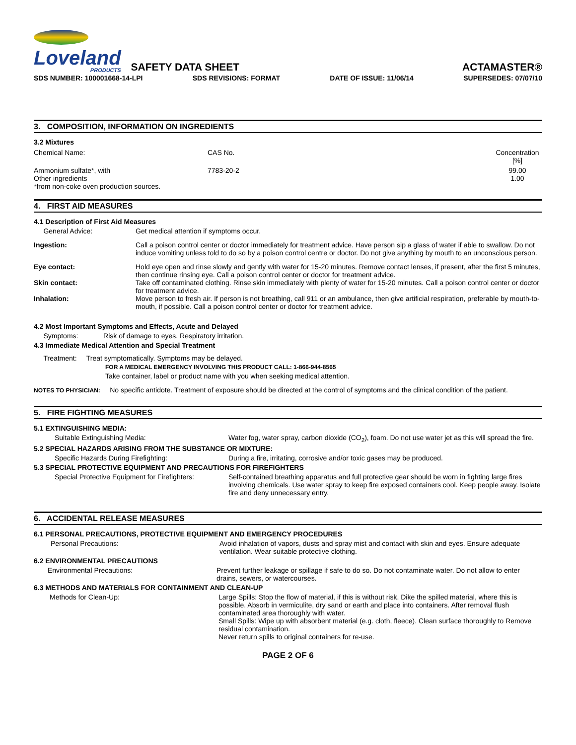Loveland
PRODUCTS
SAFETY DATA SHEET
ACTAMASTER®
SDS NUMBER: 100001668-14-LPI SDS REVISIONS: FORMAT DATE OF ISSUE: 11/06/14 SUPERSEDES: 07/07/10
3. COMPOSITION, INFORMATION ON INGREDIENTS
3.2 Mixtures
| Chemical Name: | CAS No. | Concentration [%] |
| Ammonium sulfate*, with Other ingredients *from non-coke oven production sources. | 7783-20-2 | 99.00 1.00 |
4. FIRST AID MEASURES
4.1 Description of First Aid Measures
General Advice: Get medical attention if symptoms occur.
Ingestion: Call a poison control center or doctor immediately for treatment advice. Have person sip a glass of water if able to swallow. Do not induce vomiting unless told to do so by a poison control centre or doctor. Do not give anything by mouth to an unconscious person.
Eye contact: Hold eye open and rinse slowly and gently with water for 15-20 minutes. Remove contact lenses, if present, after the first 5 minutes, then continue rinsing eye. Call a poison control center or doctor for treatment advice.
Skin contact: Take off contaminated clothing. Rinse skin immediately with plenty of water for 15-20 minutes. Call a poison control center or doctor for treatment advice.
Inhalation: Move person to fresh air. If person is not breathing, call 911 or an ambulance, then give artificial respiration, preferable by mouth-to-mouth, if possible. Call a poison control center or doctor for treatment advice.
4.2 Most Important Symptoms and Effects, Acute and Delayed
Symptoms: Risk of damage to eyes. Respiratory irritation.
4.3 Immediate Medical Attention and Special Treatment
Treatment: Treat symptomatically. Symptoms may be delayed.
FOR A MEDICAL EMERGENCY INVOLVING THIS PRODUCT CALL: 1-866-944-8565
Take container, label or product name with you when seeking medical attention.
NOTES TO PHYSICIAN: No specific antidote. Treatment of exposure should be directed at the control of symptoms and the clinical condition of the patient.
5. FIRE FIGHTING MEASURES
5.1 EXTINGUISHING MEDIA:
Suitable Extinguishing Media: Water fog, water spray, carbon dioxide (CO<sub>2</sub>), foam. Do not use water jet as this will spread the fire.
5.2 SPECIAL HAZARDS ARISING FROM THE SUBSTANCE OR MIXTURE:
Specific Hazards During Firefighting:
During a fire, irritating, corrosive and/or toxic gases may be produced.
5.3 SPECIAL PROTECTIVE EQUIPMENT AND PRECAUTIONS FOR FIREFIGHTERS
Special Protective Equipment for Firefighters:
Self-contained breathing apparatus and full protective gear should be worn in fighting large fires involving chemicals. Use water spray to keep fire exposed containers cool. Keep people away. Isolate fire and deny unnecessary entry.
6. ACCIDENTAL RELEASE MEASURES
6.1 PERSONAL PRECAUTIONS, PROTECTIVE EQUIPMENT AND EMERGENCY PROCEDURES
Personal Precautions: Avoid inhalation of vapors, dusts and spray mist and contact with skin and eyes. Ensure adequate ventilation. Wear suitable protective clothing.
6.2 ENVIRONMENTAL PRECAUTIONS
Environmental Precautions: Prevent further leakage or spillage if safe to do so. Do not contaminate water. Do not allow to enter drains, sewers, or watercourses.
6.3 METHODS AND MATERIALS FOR CONTAINMENT AND CLEAN-UP
Methods for Clean-Up: Large Spills: Stop the flow of material, if this is without risk. Dike the spilled material, where this is possible. Absorb in vermiculite, dry sand or earth and place into containers. After removal flush contaminated area thoroughly with water.
Small Spills: Wipe up with absorbent material (e.g. cloth, fleece). Clean surface thoroughly to Remove residual contamination.
Never return spills to original containers for re-use.
PAGE 2 OF 6